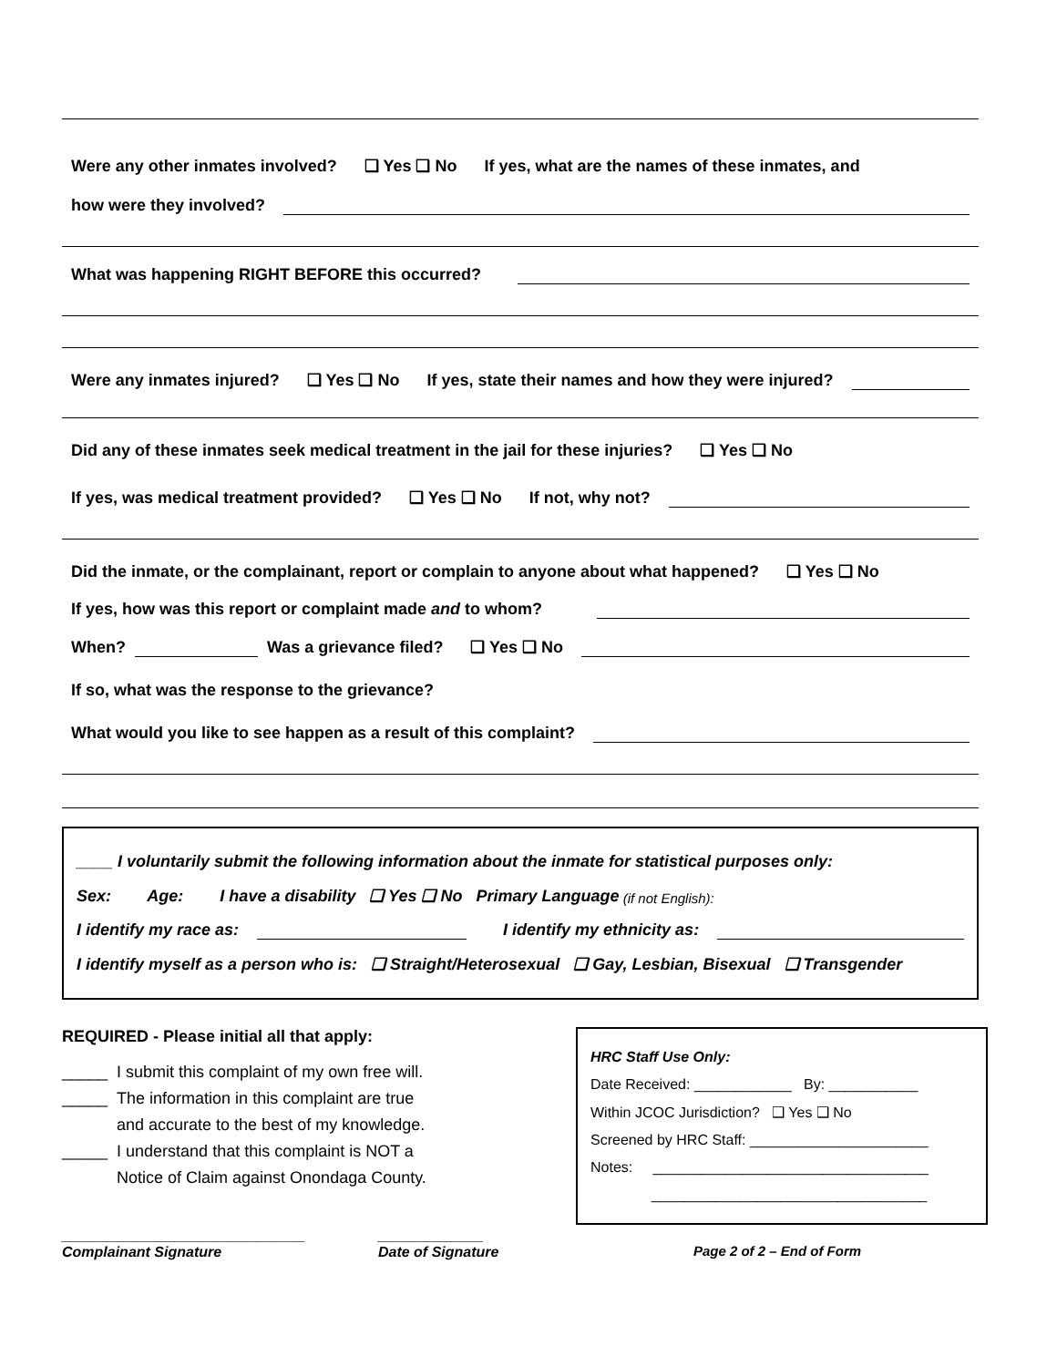Were any other inmates involved? ❑ Yes ❑ No If yes, what are the names of these inmates, and
how were they involved?
What was happening RIGHT BEFORE this occurred?
Were any inmates injured? ❑ Yes ❑ No If yes, state their names and how they were injured?
Did any of these inmates seek medical treatment in the jail for these injuries? ❑ Yes ❑ No
If yes, was medical treatment provided? ❑ Yes ❑ No If not, why not?
Did the inmate, or the complainant, report or complain to anyone about what happened? ❑ Yes ❑ No
If yes, how was this report or complaint made and to whom?
When? Was a grievance filed? ❑ Yes ❑ No
If so, what was the response to the grievance?
What would you like to see happen as a result of this complaint?
____ I voluntarily submit the following information about the inmate for statistical purposes only:
Sex: Age: I have a disability ❑ Yes ❑ No Primary Language (if not English):
I identify my race as: I identify my ethnicity as:
I identify myself as a person who is: ❑ Straight/Heterosexual ❑ Gay, Lesbian, Bisexual ❑ Transgender
REQUIRED - Please initial all that apply:
_____ I submit this complaint of my own free will.
_____ The information in this complaint are true
and accurate to the best of my knowledge.
_____ I understand that this complaint is NOT a
Notice of Claim against Onondaga County.
______________________________
Complainant Signature _____________
Date of Signature
HRC Staff Use Only:
Date Received: ____________ By: ___________
Within JCOC Jurisdiction? ❑ Yes ❑ No
Screened by HRC Staff: ______________________
Notes: __________________________________
__________________________________
Page 2 of 2 – End of Form